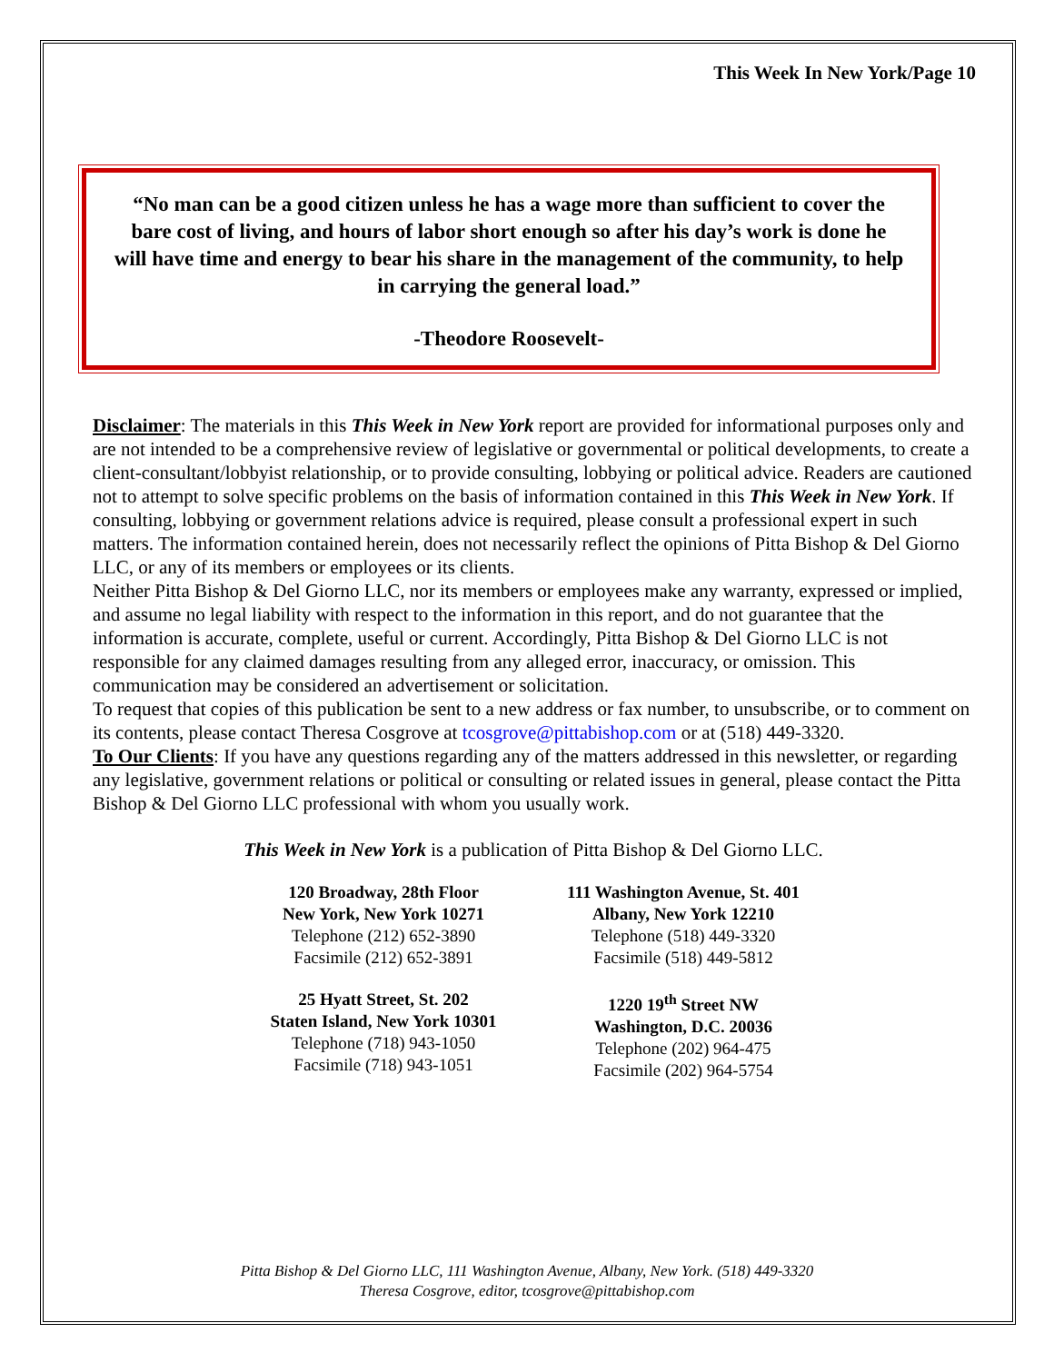This Week In New York/Page 10
“No man can be a good citizen unless he has a wage more than sufficient to cover the bare cost of living, and hours of labor short enough so after his day’s work is done he will have time and energy to bear his share in the management of the community, to help in carrying the general load.”
-Theodore Roosevelt-
Disclaimer: The materials in this This Week in New York report are provided for informational purposes only and are not intended to be a comprehensive review of legislative or governmental or political developments, to create a client-consultant/lobbyist relationship, or to provide consulting, lobbying or political advice. Readers are cautioned not to attempt to solve specific problems on the basis of information contained in this This Week in New York. If consulting, lobbying or government relations advice is required, please consult a professional expert in such matters. The information contained herein, does not necessarily reflect the opinions of Pitta Bishop & Del Giorno LLC, or any of its members or employees or its clients.
Neither Pitta Bishop & Del Giorno LLC, nor its members or employees make any warranty, expressed or implied, and assume no legal liability with respect to the information in this report, and do not guarantee that the information is accurate, complete, useful or current. Accordingly, Pitta Bishop & Del Giorno LLC is not responsible for any claimed damages resulting from any alleged error, inaccuracy, or omission. This communication may be considered an advertisement or solicitation.
To request that copies of this publication be sent to a new address or fax number, to unsubscribe, or to comment on its contents, please contact Theresa Cosgrove at tcosgrove@pittabishop.com or at (518) 449-3320.
To Our Clients: If you have any questions regarding any of the matters addressed in this newsletter, or regarding any legislative, government relations or political or consulting or related issues in general, please contact the Pitta Bishop & Del Giorno LLC professional with whom you usually work.
This Week in New York is a publication of Pitta Bishop & Del Giorno LLC.
120 Broadway, 28th Floor
New York, New York 10271
Telephone (212) 652-3890
Facsimile (212) 652-3891
111 Washington Avenue, St. 401
Albany, New York 12210
Telephone (518) 449-3320
Facsimile (518) 449-5812
25 Hyatt Street, St. 202
Staten Island, New York 10301
Telephone (718) 943-1050
Facsimile (718) 943-1051
1220 19<sup>th</sup> Street NW
Washington, D.C. 20036
Telephone (202) 964-475
Facsimile (202) 964-5754
Pitta Bishop & Del Giorno LLC, 111 Washington Avenue, Albany, New York. (518) 449-3320
Theresa Cosgrove, editor, tcosgrove@pittabishop.com